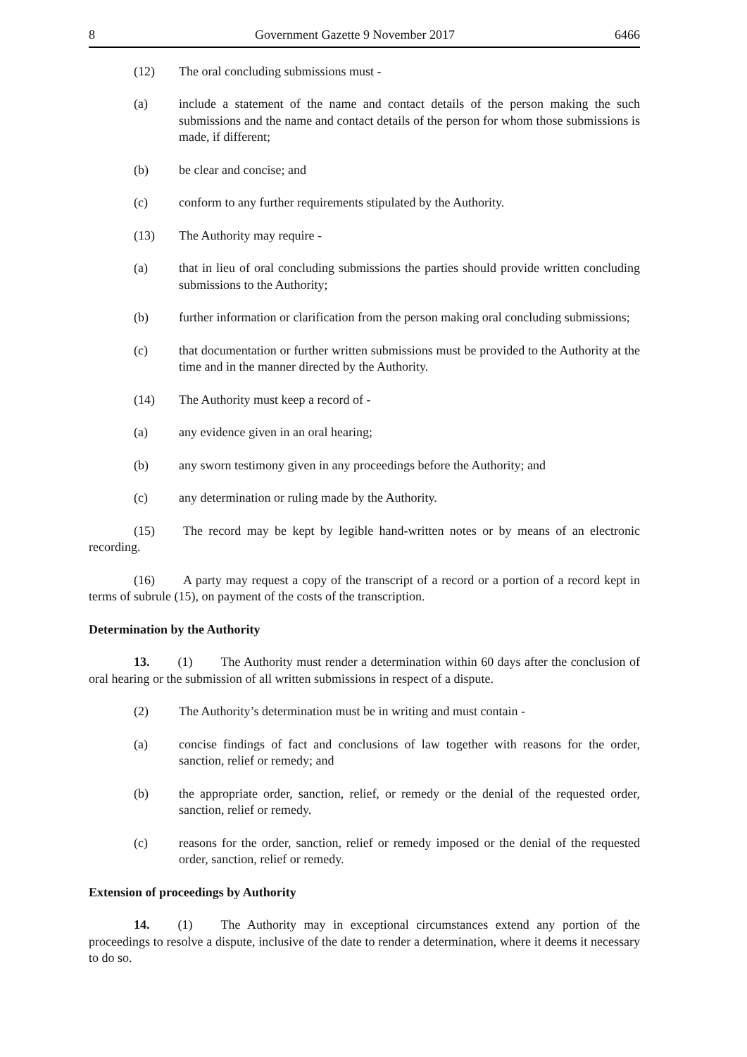8 Government Gazette 9 November 2017 6466
(12) The oral concluding submissions must -
(a) include a statement of the name and contact details of the person making the such submissions and the name and contact details of the person for whom those submissions is made, if different;
(b) be clear and concise; and
(c) conform to any further requirements stipulated by the Authority.
(13) The Authority may require -
(a) that in lieu of oral concluding submissions the parties should provide written concluding submissions to the Authority;
(b) further information or clarification from the person making oral concluding submissions;
(c) that documentation or further written submissions must be provided to the Authority at the time and in the manner directed by the Authority.
(14) The Authority must keep a record of -
(a) any evidence given in an oral hearing;
(b) any sworn testimony given in any proceedings before the Authority; and
(c) any determination or ruling made by the Authority.
(15) The record may be kept by legible hand-written notes or by means of an electronic recording.
(16) A party may request a copy of the transcript of a record or a portion of a record kept in terms of subrule (15), on payment of the costs of the transcription.
Determination by the Authority
13. (1) The Authority must render a determination within 60 days after the conclusion of oral hearing or the submission of all written submissions in respect of a dispute.
(2) The Authority’s determination must be in writing and must contain -
(a) concise findings of fact and conclusions of law together with reasons for the order, sanction, relief or remedy; and
(b) the appropriate order, sanction, relief, or remedy or the denial of the requested order, sanction, relief or remedy.
(c) reasons for the order, sanction, relief or remedy imposed or the denial of the requested order, sanction, relief or remedy.
Extension of proceedings by Authority
14. (1) The Authority may in exceptional circumstances extend any portion of the proceedings to resolve a dispute, inclusive of the date to render a determination, where it deems it necessary to do so.